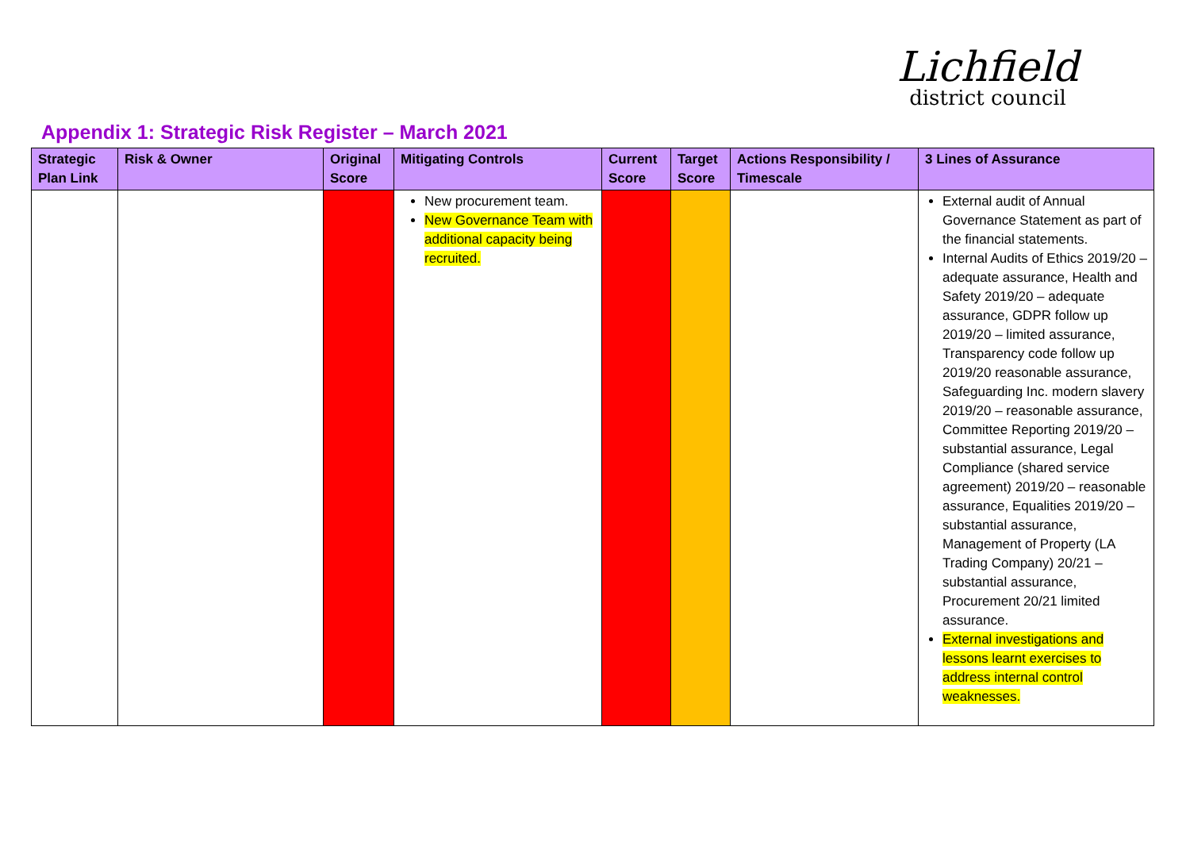Lichfield
district council
Appendix 1: Strategic Risk Register – March 2021
| Strategic Plan Link | Risk & Owner | Original Score | Mitigating Controls | Current Score | Target Score | Actions Responsibility / Timescale | 3 Lines of Assurance |
| --- | --- | --- | --- | --- | --- | --- | --- |
| | | | New procurement team. New Governance Team with additional capacity being recruited. | | | | External audit of Annual Governance Statement as part of the financial statements. Internal Audits of Ethics 2019/20 – adequate assurance, Health and Safety 2019/20 – adequate assurance, GDPR follow up 2019/20 – limited assurance, Transparency code follow up 2019/20 reasonable assurance, Safeguarding Inc. modern slavery 2019/20 – reasonable assurance, Committee Reporting 2019/20 – substantial assurance, Legal Compliance (shared service agreement) 2019/20 – reasonable assurance, Equalities 2019/20 – substantial assurance, Management of Property (LA Trading Company) 20/21 – substantial assurance, Procurement 20/21 limited assurance. External investigations and lessons learnt exercises to address internal control weaknesses. |